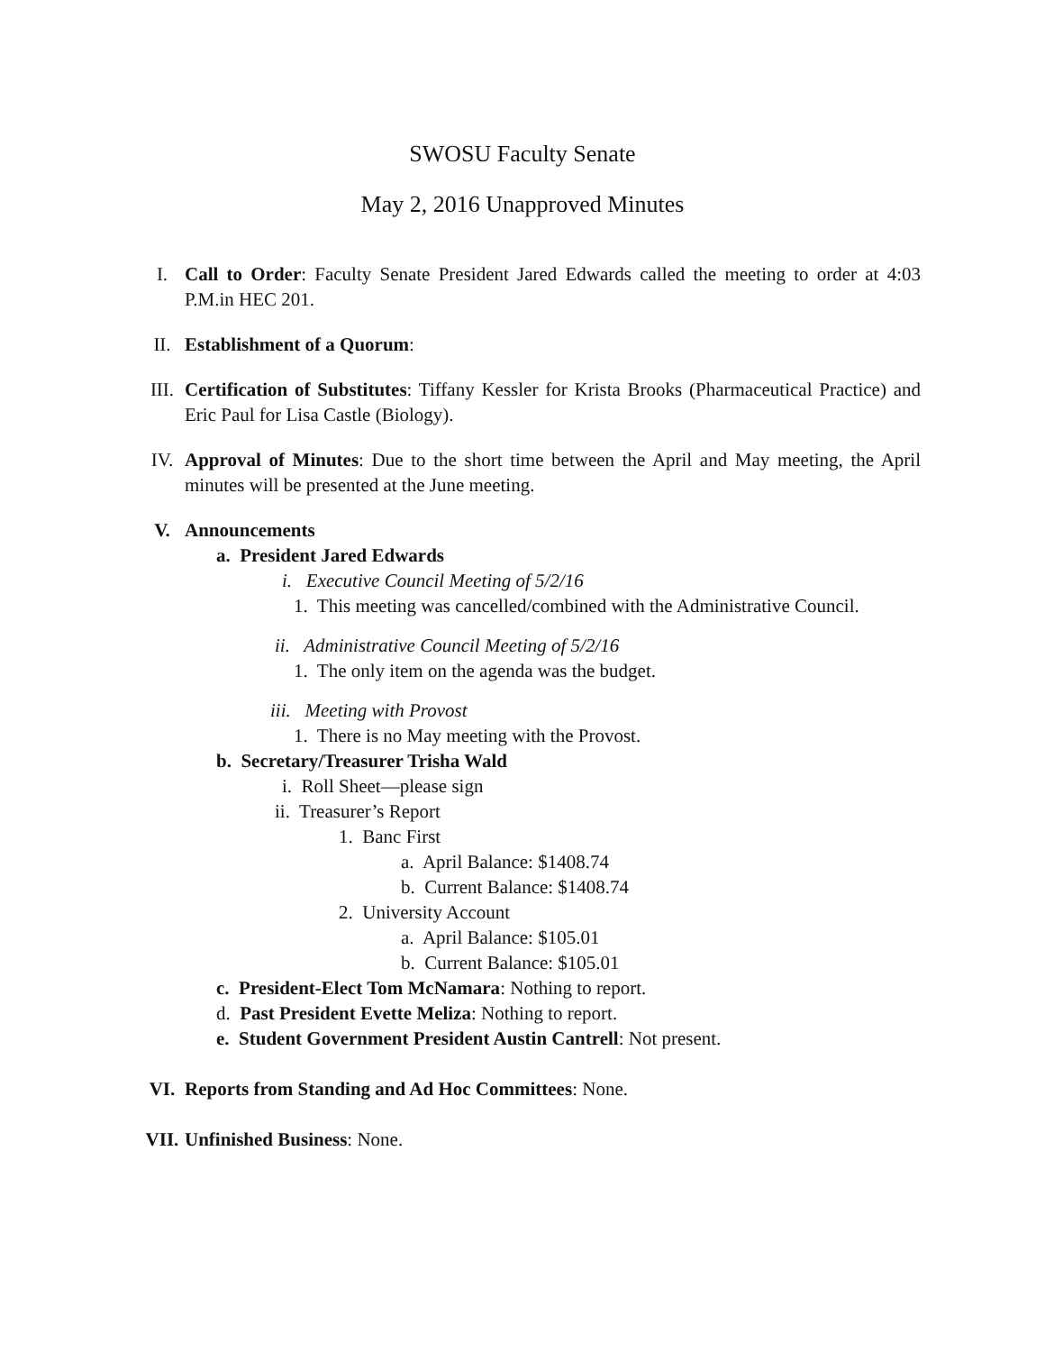SWOSU Faculty Senate
May 2, 2016 Unapproved Minutes
I. Call to Order: Faculty Senate President Jared Edwards called the meeting to order at 4:03 P.M.in HEC 201.
II. Establishment of a Quorum:
III. Certification of Substitutes: Tiffany Kessler for Krista Brooks (Pharmaceutical Practice) and Eric Paul for Lisa Castle (Biology).
IV. Approval of Minutes: Due to the short time between the April and May meeting, the April minutes will be presented at the June meeting.
V. Announcements
a. President Jared Edwards
i. Executive Council Meeting of 5/2/16
1. This meeting was cancelled/combined with the Administrative Council.
ii. Administrative Council Meeting of 5/2/16
1. The only item on the agenda was the budget.
iii. Meeting with Provost
1. There is no May meeting with the Provost.
b. Secretary/Treasurer Trisha Wald
i. Roll Sheet—please sign
ii. Treasurer’s Report
1. Banc First
a. April Balance: $1408.74
b. Current Balance: $1408.74
2. University Account
a. April Balance: $105.01
b. Current Balance: $105.01
c. President-Elect Tom McNamara: Nothing to report.
d. Past President Evette Meliza: Nothing to report.
e. Student Government President Austin Cantrell: Not present.
VI. Reports from Standing and Ad Hoc Committees: None.
VII. Unfinished Business: None.